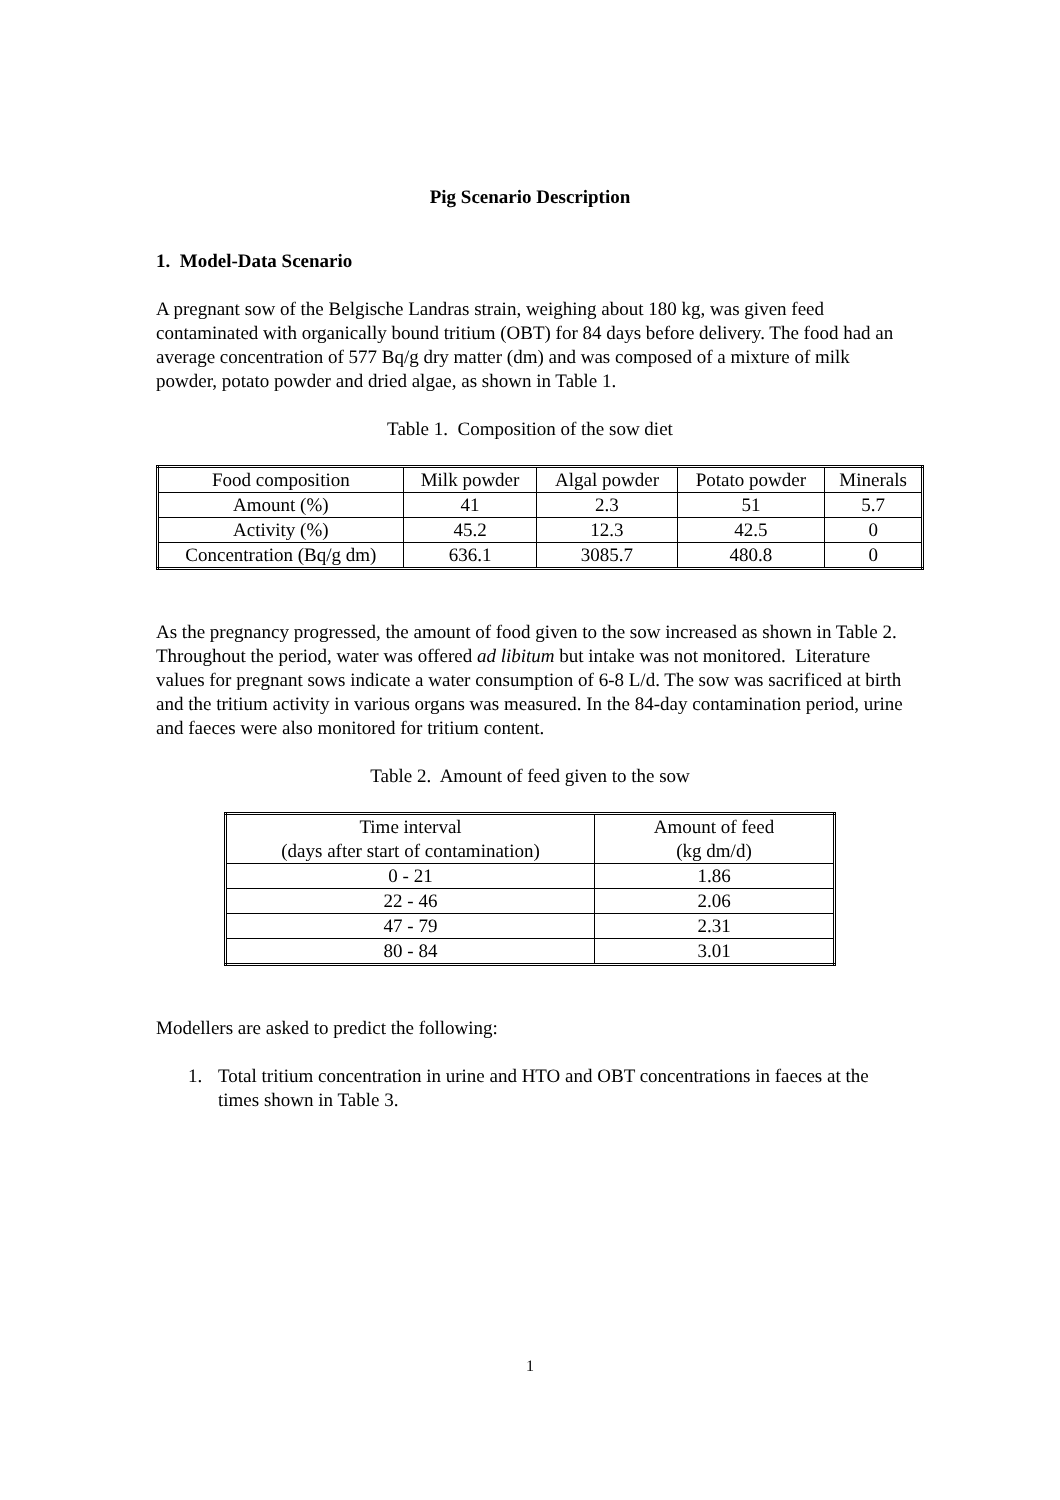Pig Scenario Description
1. Model-Data Scenario
A pregnant sow of the Belgische Landras strain, weighing about 180 kg, was given feed contaminated with organically bound tritium (OBT) for 84 days before delivery. The food had an average concentration of 577 Bq/g dry matter (dm) and was composed of a mixture of milk powder, potato powder and dried algae, as shown in Table 1.
Table 1. Composition of the sow diet
| Food composition | Milk powder | Algal powder | Potato powder | Minerals |
| Amount (%) | 41 | 2.3 | 51 | 5.7 |
| Activity (%) | 45.2 | 12.3 | 42.5 | 0 |
| Concentration (Bq/g dm) | 636.1 | 3085.7 | 480.8 | 0 |
As the pregnancy progressed, the amount of food given to the sow increased as shown in Table 2. Throughout the period, water was offered ad libitum but intake was not monitored. Literature values for pregnant sows indicate a water consumption of 6-8 L/d. The sow was sacrificed at birth and the tritium activity in various organs was measured. In the 84-day contamination period, urine and faeces were also monitored for tritium content.
Table 2. Amount of feed given to the sow
| Time interval (days after start of contamination) | Amount of feed (kg dm/d) |
| 0 - 21 | 1.86 |
| 22 - 46 | 2.06 |
| 47 - 79 | 2.31 |
| 80 - 84 | 3.01 |
Modellers are asked to predict the following:
1. Total tritium concentration in urine and HTO and OBT concentrations in faeces at the times shown in Table 3.
1